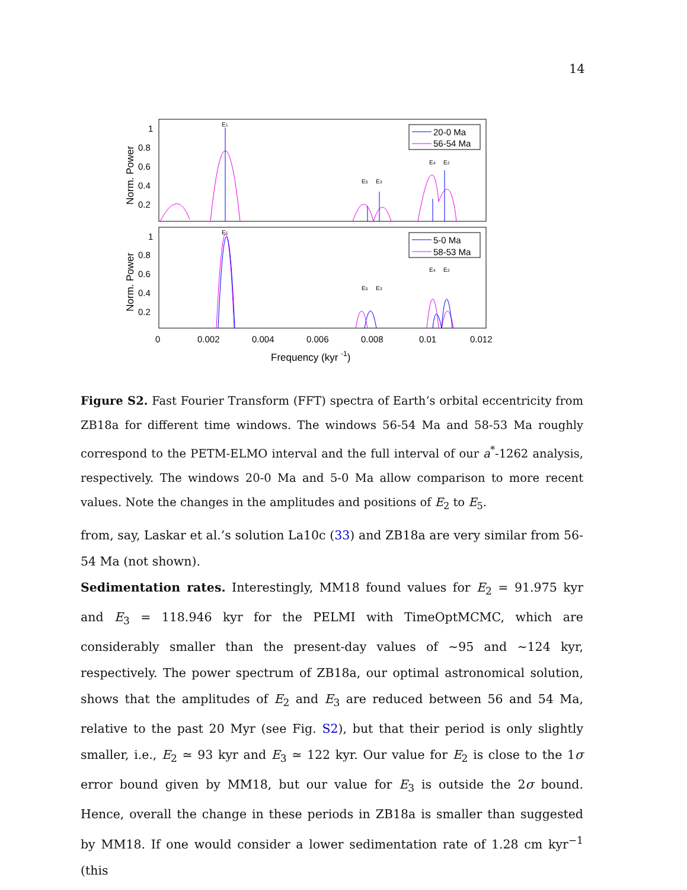14
Norm. Power
Norm. Power
1
0.8
0.6
0.4
0.2
1
0.8
0.6
0.4
0.2
20-0 Ma
56-54 Ma
5-0 Ma
58-53 Ma
E1
E5
E3
E4
E2
E1
E5
E3
E4
E2
0
0.002
0.004
0.006
0.008
0.01
0.012
Frequency (kyr -1)
Figure S2. Fast Fourier Transform (FFT) spectra of Earth’s orbital eccentricity from ZB18a for different time windows. The windows 56-54 Ma and 58-53 Ma roughly correspond to the PETM-ELMO interval and the full interval of our a<sup>*</sup>-1262 analysis, respectively. The windows 20-0 Ma and 5-0 Ma allow comparison to more recent values. Note the changes in the amplitudes and positions of E<sub>2</sub> to E<sub>5</sub>.
from, say, Laskar et al.’s solution La10c (33) and ZB18a are very similar from 56-54 Ma (not shown).
Sedimentation rates. Interestingly, MM18 found values for E<sub>2</sub> = 91.975 kyr and E<sub>3</sub> = 118.946 kyr for the PELMI with TimeOptMCMC, which are considerably smaller than the present-day values of ∼95 and ∼124 kyr, respectively. The power spectrum of ZB18a, our optimal astronomical solution, shows that the amplitudes of E<sub>2</sub> and E<sub>3</sub> are reduced between 56 and 54 Ma, relative to the past 20 Myr (see Fig. S2), but that their period is only slightly smaller, i.e., E<sub>2</sub> ≃ 93 kyr and E<sub>3</sub> ≃ 122 kyr. Our value for E<sub>2</sub> is close to the 1σ error bound given by MM18, but our value for E<sub>3</sub> is outside the 2σ bound. Hence, overall the change in these periods in ZB18a is smaller than suggested by MM18. If one would consider a lower sedimentation rate of 1.28 cm kyr<sup>−1</sup> (this